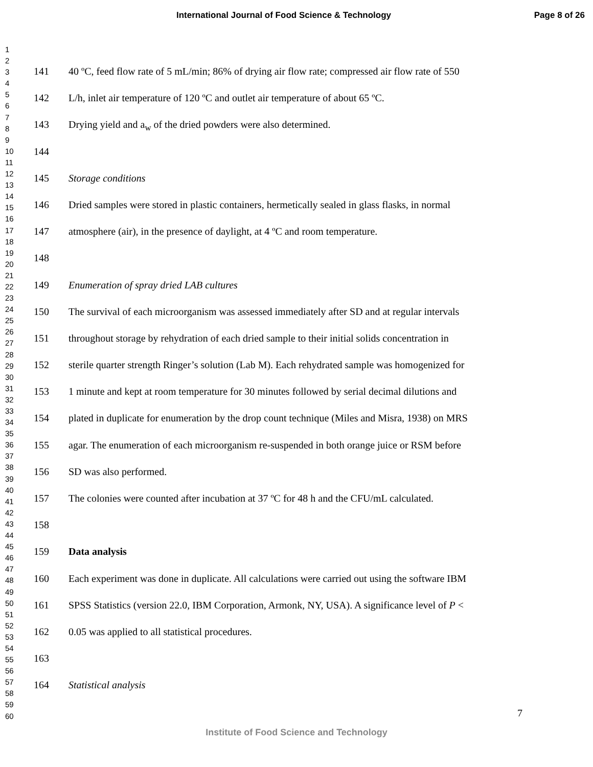International Journal of Food Science & Technology Page 8 of 26
1
2
3
4
5
6
7
8
9
10
11
12
13
14
15
16
17
18
19
20
21
22
23
24
25
26
27
28
29
30
31
32
33
34
35
36
37
38
39
40
41
42
43
44
45
46
47
48
49
50
51
52
53
54
55
56
57
58
59
60
141 40 ºC, feed flow rate of 5 mL/min; 86% of drying air flow rate; compressed air flow rate of 550
142 L/h, inlet air temperature of 120 ºC and outlet air temperature of about 65 ºC.
143 Drying yield and a<sub>w</sub> of the dried powders were also determined.
144
145 Storage conditions
146 Dried samples were stored in plastic containers, hermetically sealed in glass flasks, in normal
147 atmosphere (air), in the presence of daylight, at 4 ºC and room temperature.
148
149 Enumeration of spray dried LAB cultures
150 The survival of each microorganism was assessed immediately after SD and at regular intervals
151 throughout storage by rehydration of each dried sample to their initial solids concentration in
152 sterile quarter strength Ringer’s solution (Lab M). Each rehydrated sample was homogenized for
153 1 minute and kept at room temperature for 30 minutes followed by serial decimal dilutions and
154 plated in duplicate for enumeration by the drop count technique (Miles and Misra, 1938) on MRS
155 agar. The enumeration of each microorganism re-suspended in both orange juice or RSM before
156 SD was also performed.
157 The colonies were counted after incubation at 37 ºC for 48 h and the CFU/mL calculated.
158
159 Data analysis
160 Each experiment was done in duplicate. All calculations were carried out using the software IBM
161 SPSS Statistics (version 22.0, IBM Corporation, Armonk, NY, USA). A significance level of P <
162 0.05 was applied to all statistical procedures.
163
164 Statistical analysis
7
Institute of Food Science and Technology